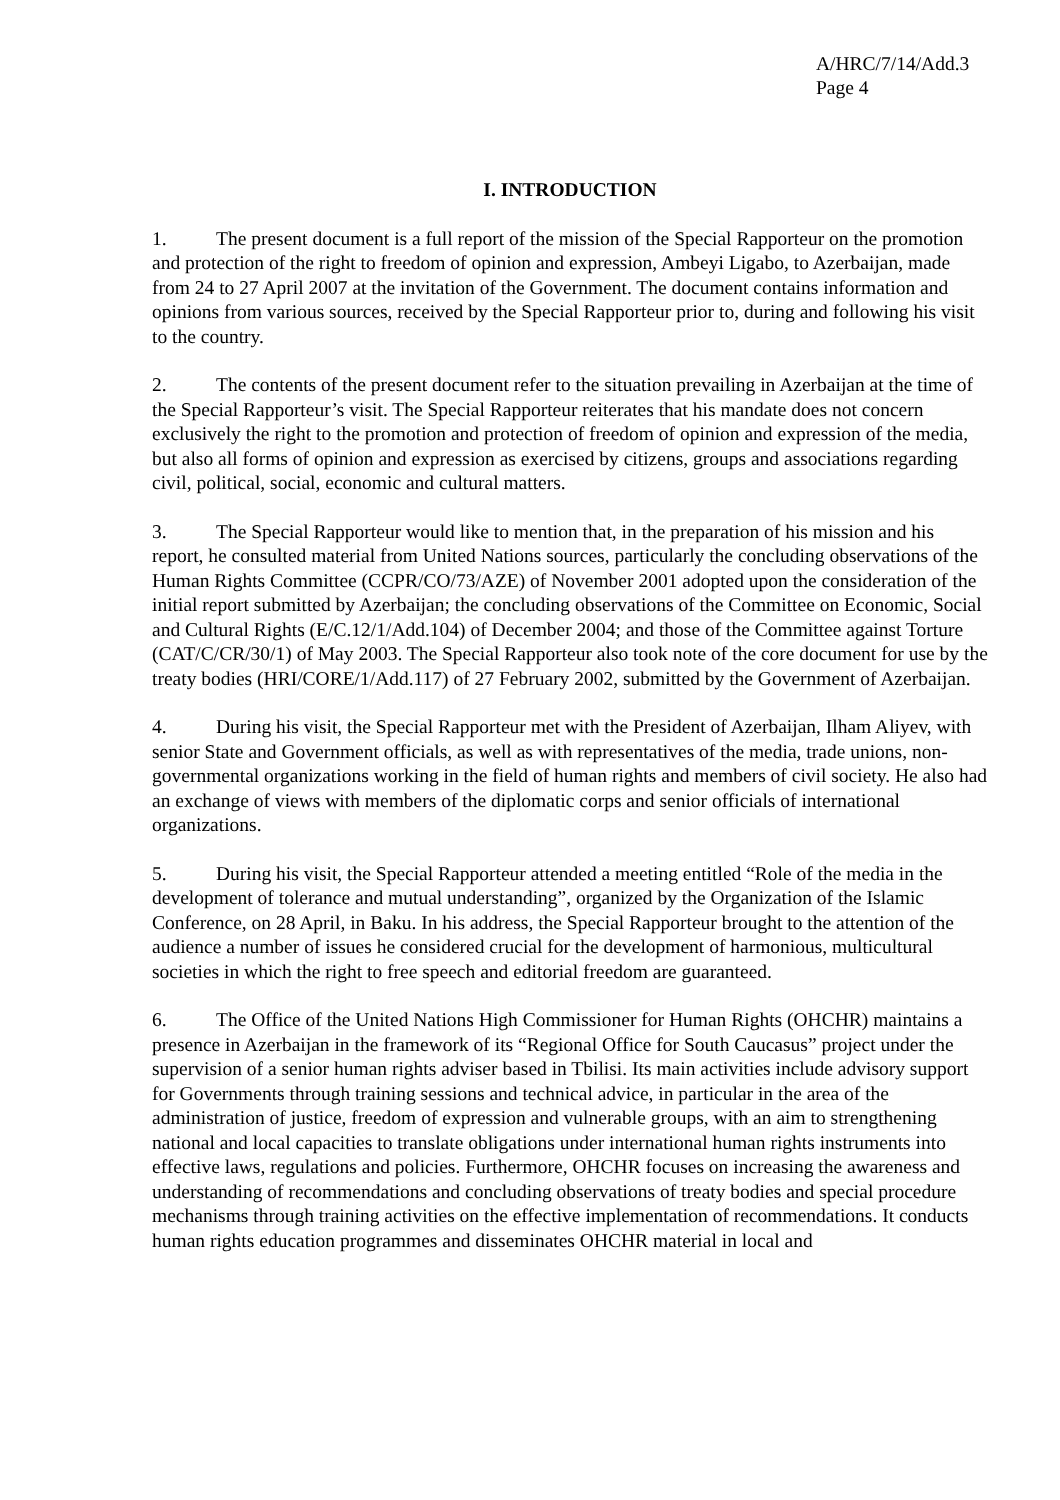A/HRC/7/14/Add.3
Page 4
I. INTRODUCTION
1. The present document is a full report of the mission of the Special Rapporteur on the promotion and protection of the right to freedom of opinion and expression, Ambeyi Ligabo, to Azerbaijan, made from 24 to 27 April 2007 at the invitation of the Government. The document contains information and opinions from various sources, received by the Special Rapporteur prior to, during and following his visit to the country.
2. The contents of the present document refer to the situation prevailing in Azerbaijan at the time of the Special Rapporteur’s visit. The Special Rapporteur reiterates that his mandate does not concern exclusively the right to the promotion and protection of freedom of opinion and expression of the media, but also all forms of opinion and expression as exercised by citizens, groups and associations regarding civil, political, social, economic and cultural matters.
3. The Special Rapporteur would like to mention that, in the preparation of his mission and his report, he consulted material from United Nations sources, particularly the concluding observations of the Human Rights Committee (CCPR/CO/73/AZE) of November 2001 adopted upon the consideration of the initial report submitted by Azerbaijan; the concluding observations of the Committee on Economic, Social and Cultural Rights (E/C.12/1/Add.104) of December 2004; and those of the Committee against Torture (CAT/C/CR/30/1) of May 2003. The Special Rapporteur also took note of the core document for use by the treaty bodies (HRI/CORE/1/Add.117) of 27 February 2002, submitted by the Government of Azerbaijan.
4. During his visit, the Special Rapporteur met with the President of Azerbaijan, Ilham Aliyev, with senior State and Government officials, as well as with representatives of the media, trade unions, non-governmental organizations working in the field of human rights and members of civil society. He also had an exchange of views with members of the diplomatic corps and senior officials of international organizations.
5. During his visit, the Special Rapporteur attended a meeting entitled “Role of the media in the development of tolerance and mutual understanding”, organized by the Organization of the Islamic Conference, on 28 April, in Baku. In his address, the Special Rapporteur brought to the attention of the audience a number of issues he considered crucial for the development of harmonious, multicultural societies in which the right to free speech and editorial freedom are guaranteed.
6. The Office of the United Nations High Commissioner for Human Rights (OHCHR) maintains a presence in Azerbaijan in the framework of its “Regional Office for South Caucasus” project under the supervision of a senior human rights adviser based in Tbilisi. Its main activities include advisory support for Governments through training sessions and technical advice, in particular in the area of the administration of justice, freedom of expression and vulnerable groups, with an aim to strengthening national and local capacities to translate obligations under international human rights instruments into effective laws, regulations and policies. Furthermore, OHCHR focuses on increasing the awareness and understanding of recommendations and concluding observations of treaty bodies and special procedure mechanisms through training activities on the effective implementation of recommendations. It conducts human rights education programmes and disseminates OHCHR material in local and